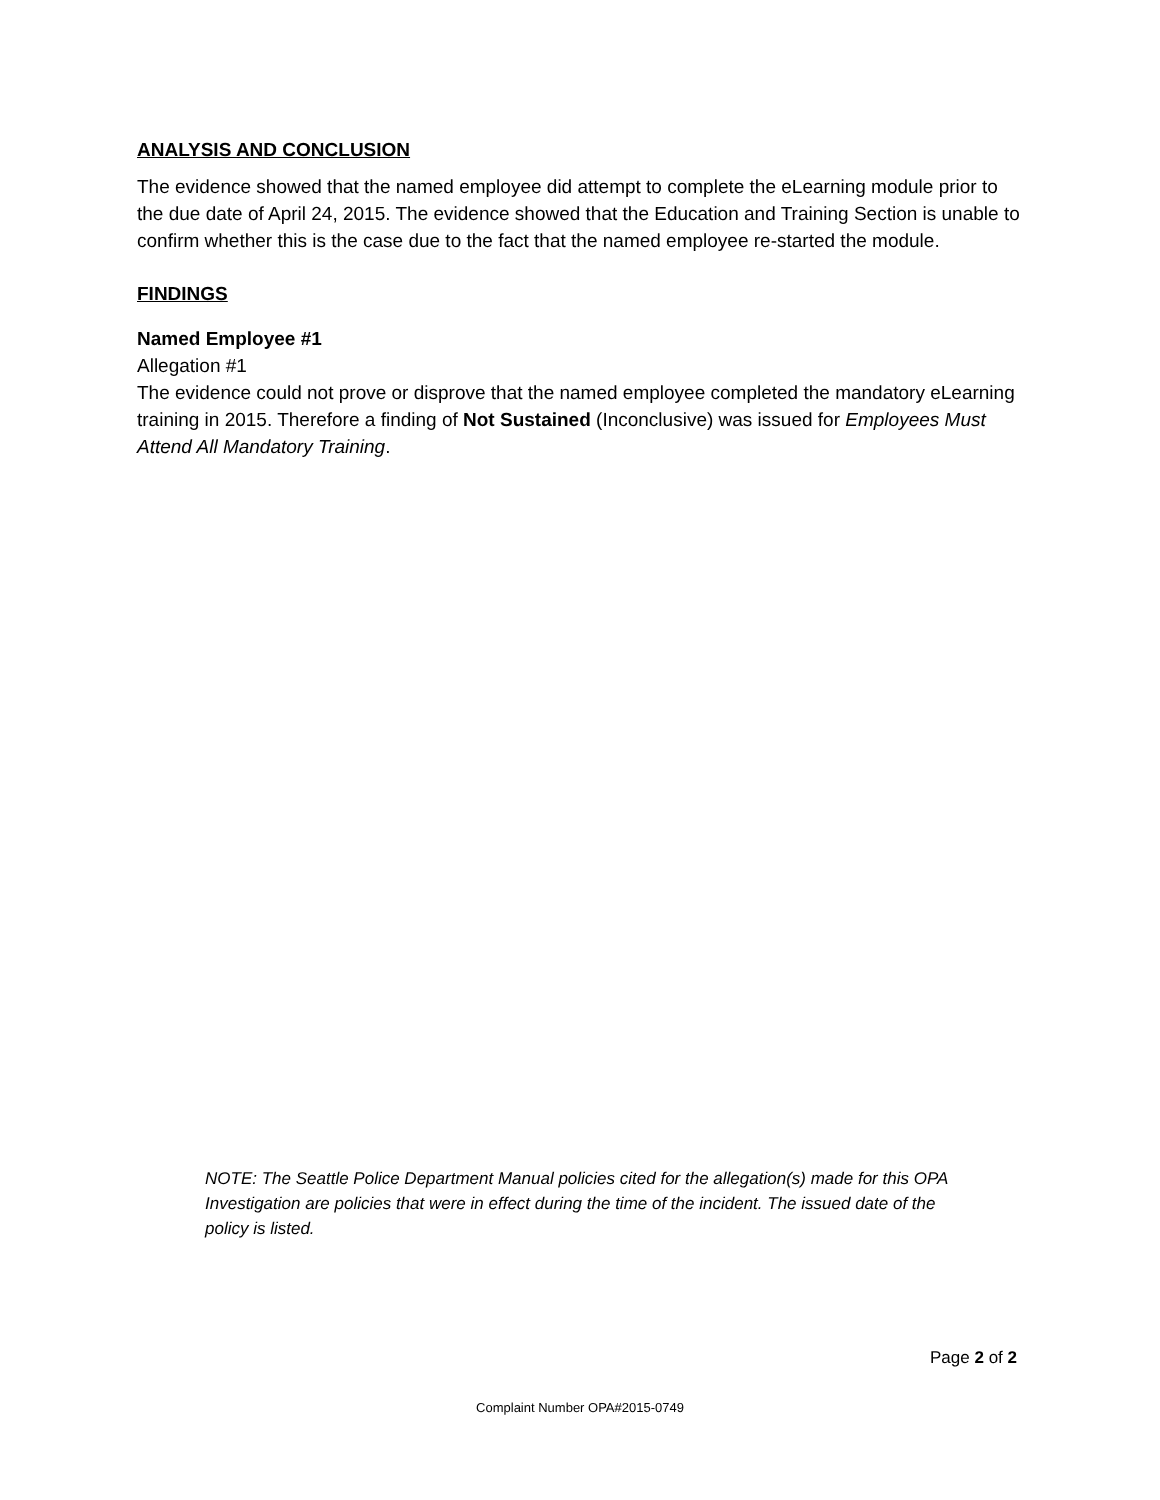ANALYSIS AND CONCLUSION
The evidence showed that the named employee did attempt to complete the eLearning module prior to the due date of April 24, 2015. The evidence showed that the Education and Training Section is unable to confirm whether this is the case due to the fact that the named employee re-started the module.
FINDINGS
Named Employee #1
Allegation #1
The evidence could not prove or disprove that the named employee completed the mandatory eLearning training in 2015. Therefore a finding of Not Sustained (Inconclusive) was issued for Employees Must Attend All Mandatory Training.
NOTE: The Seattle Police Department Manual policies cited for the allegation(s) made for this OPA Investigation are policies that were in effect during the time of the incident. The issued date of the policy is listed.
Page 2 of 2
Complaint Number OPA#2015-0749